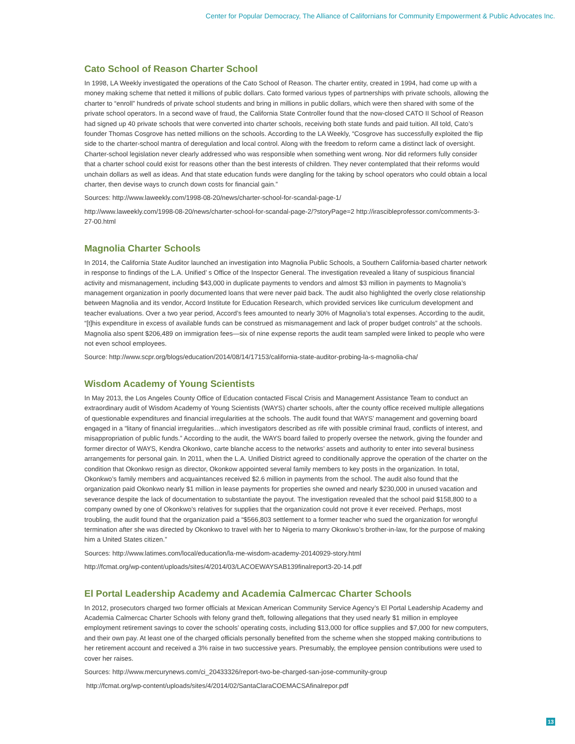Center for Popular Democracy, The Alliance of Californians for Community Empowerment & Public Advocates Inc.
Cato School of Reason Charter School
In 1998, LA Weekly investigated the operations of the Cato School of Reason. The charter entity, created in 1994, had come up with a money making scheme that netted it millions of public dollars. Cato formed various types of partnerships with private schools, allowing the charter to “enroll” hundreds of private school students and bring in millions in public dollars, which were then shared with some of the private school operators. In a second wave of fraud, the California State Controller found that the now-closed CATO II School of Reason had signed up 40 private schools that were converted into charter schools, receiving both state funds and paid tuition. All told, Cato’s founder Thomas Cosgrove has netted millions on the schools. According to the LA Weekly, “Cosgrove has successfully exploited the flip side to the charter-school mantra of deregulation and local control. Along with the freedom to reform came a distinct lack of oversight. Charter-school legislation never clearly addressed who was responsible when something went wrong. Nor did reformers fully consider that a charter school could exist for reasons other than the best interests of children. They never contemplated that their reforms would unchain dollars as well as ideas. And that state education funds were dangling for the taking by school operators who could obtain a local charter, then devise ways to crunch down costs for financial gain.”
Sources: http://www.laweekly.com/1998-08-20/news/charter-school-for-scandal-page-1/
http://www.laweekly.com/1998-08-20/news/charter-school-for-scandal-page-2/?storyPage=2 http://irascibleprofessor.com/comments-3-27-00.html
Magnolia Charter Schools
In 2014, the California State Auditor launched an investigation into Magnolia Public Schools, a Southern California-based charter network in response to findings of the L.A. Unified’ s Office of the Inspector General. The investigation revealed a litany of suspicious financial activity and mismanagement, including $43,000 in duplicate payments to vendors and almost $3 million in payments to Magnolia’s management organization in poorly documented loans that were never paid back. The audit also highlighted the overly close relationship between Magnolia and its vendor, Accord Institute for Education Research, which provided services like curriculum development and teacher evaluations. Over a two year period, Accord’s fees amounted to nearly 30% of Magnolia’s total expenses. According to the audit, “[t]his expenditure in excess of available funds can be construed as mismanagement and lack of proper budget controls” at the schools. Magnolia also spent $206,489 on immigration fees—six of nine expense reports the audit team sampled were linked to people who were not even school employees.
Source: http://www.scpr.org/blogs/education/2014/08/14/17153/california-state-auditor-probing-la-s-magnolia-cha/
Wisdom Academy of Young Scientists
In May 2013, the Los Angeles County Office of Education contacted Fiscal Crisis and Management Assistance Team to conduct an extraordinary audit of Wisdom Academy of Young Scientists (WAYS) charter schools, after the county office received multiple allegations of questionable expenditures and financial irregularities at the schools. The audit found that WAYS’ management and governing board engaged in a “litany of financial irregularities…which investigators described as rife with possible criminal fraud, conflicts of interest, and misappropriation of public funds.” According to the audit, the WAYS board failed to properly oversee the network, giving the founder and former director of WAYS, Kendra Okonkwo, carte blanche access to the networks’ assets and authority to enter into several business arrangements for personal gain. In 2011, when the L.A. Unified District agreed to conditionally approve the operation of the charter on the condition that Okonkwo resign as director, Okonkow appointed several family members to key posts in the organization. In total, Okonkwo’s family members and acquaintances received $2.6 million in payments from the school. The audit also found that the organization paid Okonkwo nearly $1 million in lease payments for properties she owned and nearly $230,000 in unused vacation and severance despite the lack of documentation to substantiate the payout. The investigation revealed that the school paid $158,800 to a company owned by one of Okonkwo’s relatives for supplies that the organization could not prove it ever received. Perhaps, most troubling, the audit found that the organization paid a “$566,803 settlement to a former teacher who sued the organization for wrongful termination after she was directed by Okonkwo to travel with her to Nigeria to marry Okonkwo’s brother-in-law, for the purpose of making him a United States citizen.”
Sources: http://www.latimes.com/local/education/la-me-wisdom-academy-20140929-story.html
http://fcmat.org/wp-content/uploads/sites/4/2014/03/LACOEWAYSAB139finalreport3-20-14.pdf
El Portal Leadership Academy and Academia Calmercac Charter Schools
In 2012, prosecutors charged two former officials at Mexican American Community Service Agency’s El Portal Leadership Academy and Academia Calmercac Charter Schools with felony grand theft, following allegations that they used nearly $1 million in employee employment retirement savings to cover the schools’ operating costs, including $13,000 for office supplies and $7,000 for new computers, and their own pay. At least one of the charged officials personally benefited from the scheme when she stopped making contributions to her retirement account and received a 3% raise in two successive years. Presumably, the employee pension contributions were used to cover her raises.
Sources: http://www.mercurynews.com/ci_20433326/report-two-be-charged-san-jose-community-group
http://fcmat.org/wp-content/uploads/sites/4/2014/02/SantaClaraCOEMACSAfinalrepor.pdf
13